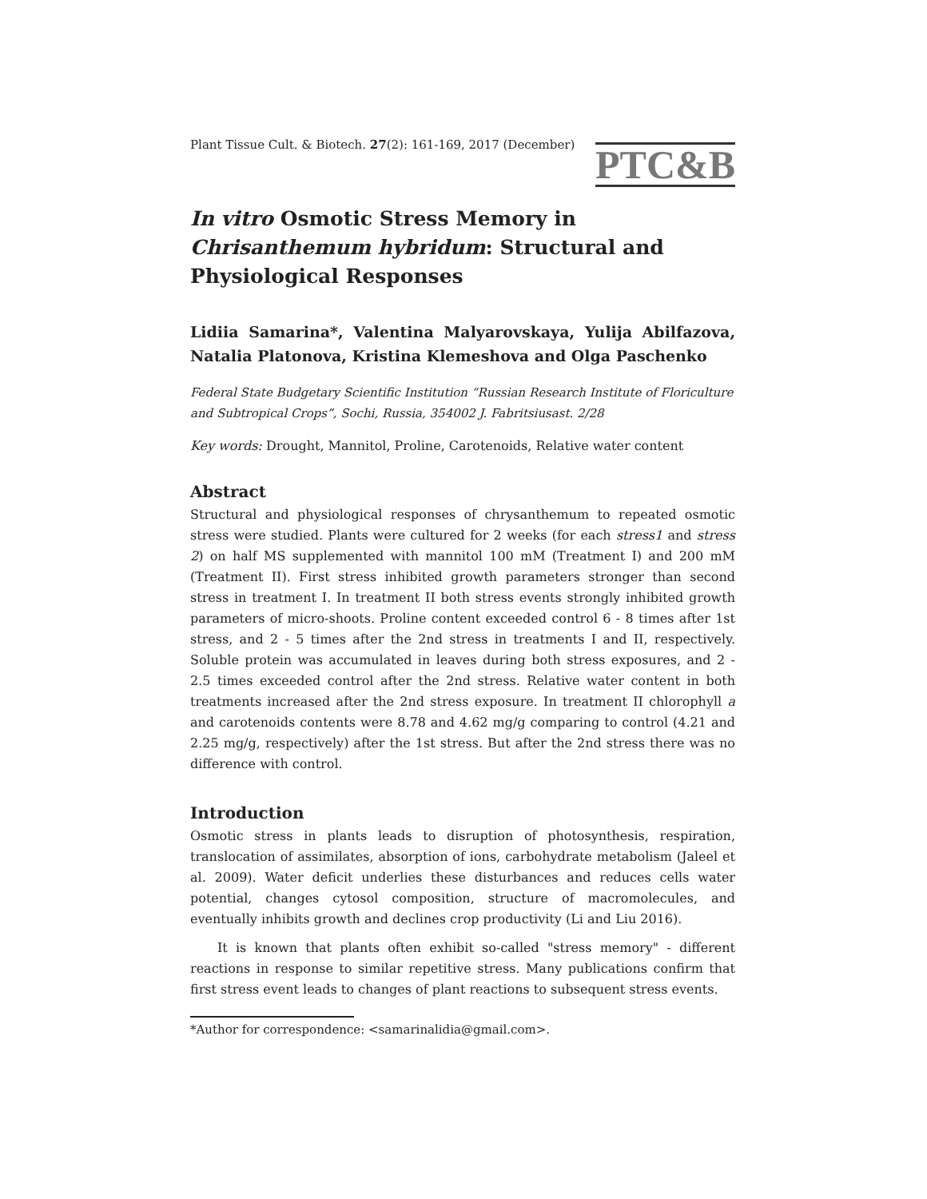Plant Tissue Cult. & Biotech. 27(2): 161-169, 2017 (December)
PTC&B
In vitro Osmotic Stress Memory in Chrisanthemum hybridum: Structural and Physiological Responses
Lidiia Samarina*, Valentina Malyarovskaya, Yulija Abilfazova, Natalia Platonova, Kristina Klemeshova and Olga Paschenko
Federal State Budgetary Scientific Institution “Russian Research Institute of Floriculture and Subtropical Crops”, Sochi, Russia, 354002 J. Fabritsiusast. 2/28
Key words: Drought, Mannitol, Proline, Carotenoids, Relative water content
Abstract
Structural and physiological responses of chrysanthemum to repeated osmotic stress were studied. Plants were cultured for 2 weeks (for each stress1 and stress 2) on half MS supplemented with mannitol 100 mM (Treatment I) and 200 mM (Treatment II). First stress inhibited growth parameters stronger than second stress in treatment I. In treatment II both stress events strongly inhibited growth parameters of micro-shoots. Proline content exceeded control 6 - 8 times after 1st stress, and 2 - 5 times after the 2nd stress in treatments I and II, respectively. Soluble protein was accumulated in leaves during both stress exposures, and 2 - 2.5 times exceeded control after the 2nd stress. Relative water content in both treatments increased after the 2nd stress exposure. In treatment II chlorophyll a and carotenoids contents were 8.78 and 4.62 mg/g comparing to control (4.21 and 2.25 mg/g, respectively) after the 1st stress. But after the 2nd stress there was no difference with control.
Introduction
Osmotic stress in plants leads to disruption of photosynthesis, respiration, translocation of assimilates, absorption of ions, carbohydrate metabolism (Jaleel et al. 2009). Water deficit underlies these disturbances and reduces cells water potential, changes cytosol composition, structure of macromolecules, and eventually inhibits growth and declines crop productivity (Li and Liu 2016).
It is known that plants often exhibit so-called "stress memory" - different reactions in response to similar repetitive stress. Many publications confirm that first stress event leads to changes of plant reactions to subsequent stress events.
*Author for correspondence: <samarinalidia@gmail.com>.